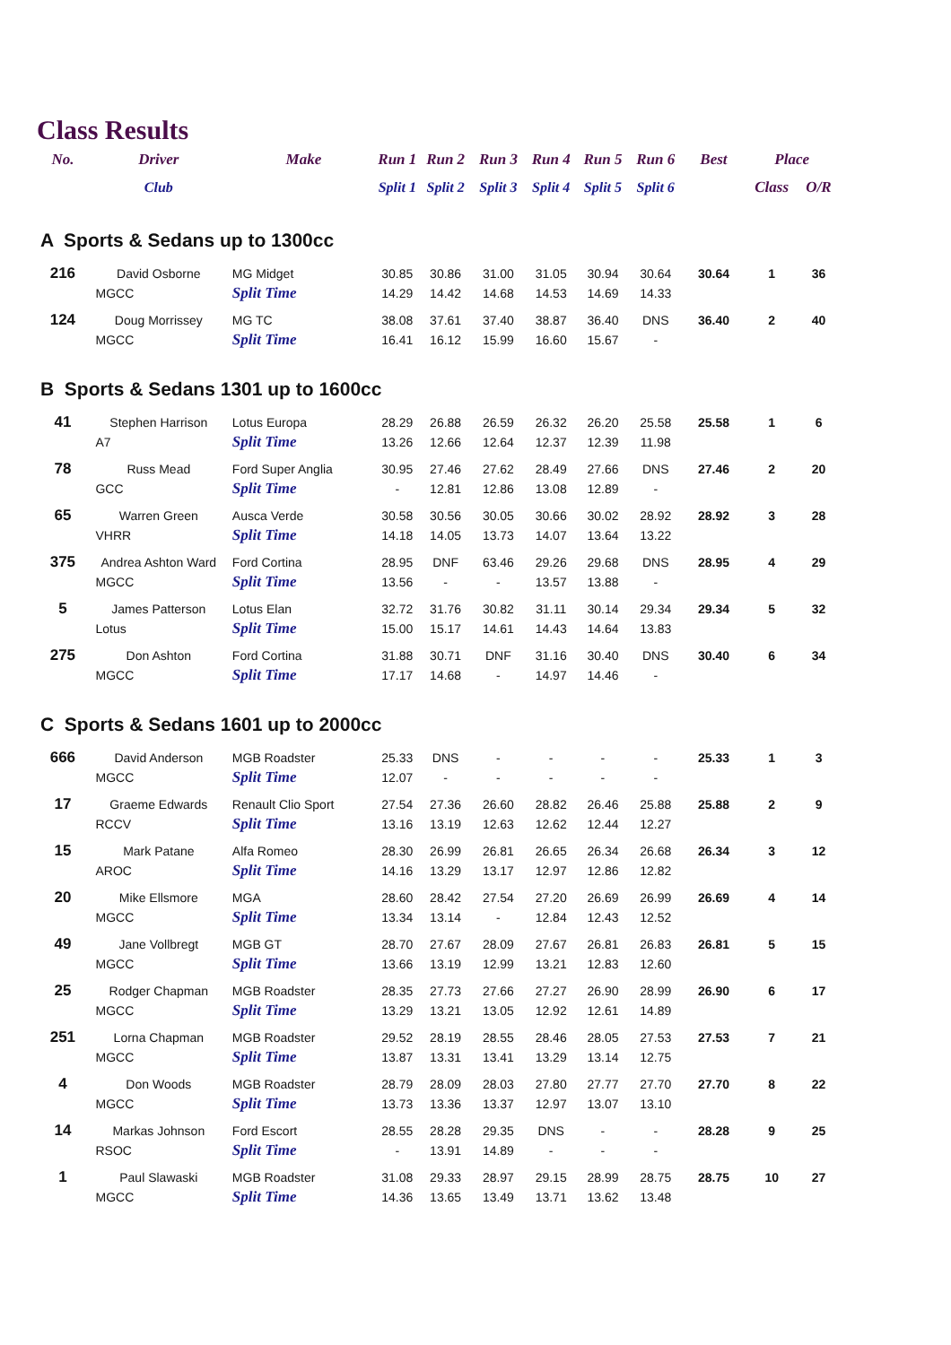Class Results
| No. | Driver | Make | Run 1 | Run 2 | Run 3 | Run 4 | Run 5 | Run 6 | Best | Place | |
| --- | --- | --- | --- | --- | --- | --- | --- | --- | --- | --- | --- |
| | Club | | Split 1 | Split 2 | Split 3 | Split 4 | Split 5 | Split 6 | | Class | O/R |
| A Sports & Sedans up to 1300cc | | | | | | | | | | | |
| 216 | David Osborne | MG Midget | 30.85 | 30.86 | 31.00 | 31.05 | 30.94 | 30.64 | 30.64 | 1 | 36 |
| | MGCC | Split Time | 14.29 | 14.42 | 14.68 | 14.53 | 14.69 | 14.33 | | | |
| 124 | Doug Morrissey | MG TC | 38.08 | 37.61 | 37.40 | 38.87 | 36.40 | DNS | 36.40 | 2 | 40 |
| | MGCC | Split Time | 16.41 | 16.12 | 15.99 | 16.60 | 15.67 | - | | | |
| B Sports & Sedans 1301 up to 1600cc | | | | | | | | | | | |
| 41 | Stephen Harrison | Lotus Europa | 28.29 | 26.88 | 26.59 | 26.32 | 26.20 | 25.58 | 25.58 | 1 | 6 |
| | A7 | Split Time | 13.26 | 12.66 | 12.64 | 12.37 | 12.39 | 11.98 | | | |
| 78 | Russ Mead | Ford Super Anglia | 30.95 | 27.46 | 27.62 | 28.49 | 27.66 | DNS | 27.46 | 2 | 20 |
| | GCC | Split Time | - | 12.81 | 12.86 | 13.08 | 12.89 | - | | | |
| 65 | Warren Green | Ausca Verde | 30.58 | 30.56 | 30.05 | 30.66 | 30.02 | 28.92 | 28.92 | 3 | 28 |
| | VHRR | Split Time | 14.18 | 14.05 | 13.73 | 14.07 | 13.64 | 13.22 | | | |
| 375 | Andrea Ashton Ward | Ford Cortina | 28.95 | DNF | 63.46 | 29.26 | 29.68 | DNS | 28.95 | 4 | 29 |
| | MGCC | Split Time | 13.56 | - | - | 13.57 | 13.88 | - | | | |
| 5 | James Patterson | Lotus Elan | 32.72 | 31.76 | 30.82 | 31.11 | 30.14 | 29.34 | 29.34 | 5 | 32 |
| | Lotus | Split Time | 15.00 | 15.17 | 14.61 | 14.43 | 14.64 | 13.83 | | | |
| 275 | Don Ashton | Ford Cortina | 31.88 | 30.71 | DNF | 31.16 | 30.40 | DNS | 30.40 | 6 | 34 |
| | MGCC | Split Time | 17.17 | 14.68 | - | 14.97 | 14.46 | - | | | |
| C Sports & Sedans 1601 up to 2000cc | | | | | | | | | | | |
| 666 | David Anderson | MGB Roadster | 25.33 | DNS | - | - | - | - | 25.33 | 1 | 3 |
| | MGCC | Split Time | 12.07 | - | - | - | - | - | | | |
| 17 | Graeme Edwards | Renault Clio Sport | 27.54 | 27.36 | 26.60 | 28.82 | 26.46 | 25.88 | 25.88 | 2 | 9 |
| | RCCV | Split Time | 13.16 | 13.19 | 12.63 | 12.62 | 12.44 | 12.27 | | | |
| 15 | Mark Patane | Alfa Romeo | 28.30 | 26.99 | 26.81 | 26.65 | 26.34 | 26.68 | 26.34 | 3 | 12 |
| | AROC | Split Time | 14.16 | 13.29 | 13.17 | 12.97 | 12.86 | 12.82 | | | |
| 20 | Mike Ellsmore | MGA | 28.60 | 28.42 | 27.54 | 27.20 | 26.69 | 26.99 | 26.69 | 4 | 14 |
| | MGCC | Split Time | 13.34 | 13.14 | - | 12.84 | 12.43 | 12.52 | | | |
| 49 | Jane Vollbregt | MGB GT | 28.70 | 27.67 | 28.09 | 27.67 | 26.81 | 26.83 | 26.81 | 5 | 15 |
| | MGCC | Split Time | 13.66 | 13.19 | 12.99 | 13.21 | 12.83 | 12.60 | | | |
| 25 | Rodger Chapman | MGB Roadster | 28.35 | 27.73 | 27.66 | 27.27 | 26.90 | 28.99 | 26.90 | 6 | 17 |
| | MGCC | Split Time | 13.29 | 13.21 | 13.05 | 12.92 | 12.61 | 14.89 | | | |
| 251 | Lorna Chapman | MGB Roadster | 29.52 | 28.19 | 28.55 | 28.46 | 28.05 | 27.53 | 27.53 | 7 | 21 |
| | MGCC | Split Time | 13.87 | 13.31 | 13.41 | 13.29 | 13.14 | 12.75 | | | |
| 4 | Don Woods | MGB Roadster | 28.79 | 28.09 | 28.03 | 27.80 | 27.77 | 27.70 | 27.70 | 8 | 22 |
| | MGCC | Split Time | 13.73 | 13.36 | 13.37 | 12.97 | 13.07 | 13.10 | | | |
| 14 | Markas Johnson | Ford Escort | 28.55 | 28.28 | 29.35 | DNS | - | - | 28.28 | 9 | 25 |
| | RSOC | Split Time | - | 13.91 | 14.89 | - | - | - | | | |
| 1 | Paul Slawaski | MGB Roadster | 31.08 | 29.33 | 28.97 | 29.15 | 28.99 | 28.75 | 28.75 | 10 | 27 |
| | MGCC | Split Time | 14.36 | 13.65 | 13.49 | 13.71 | 13.62 | 13.48 | | | |